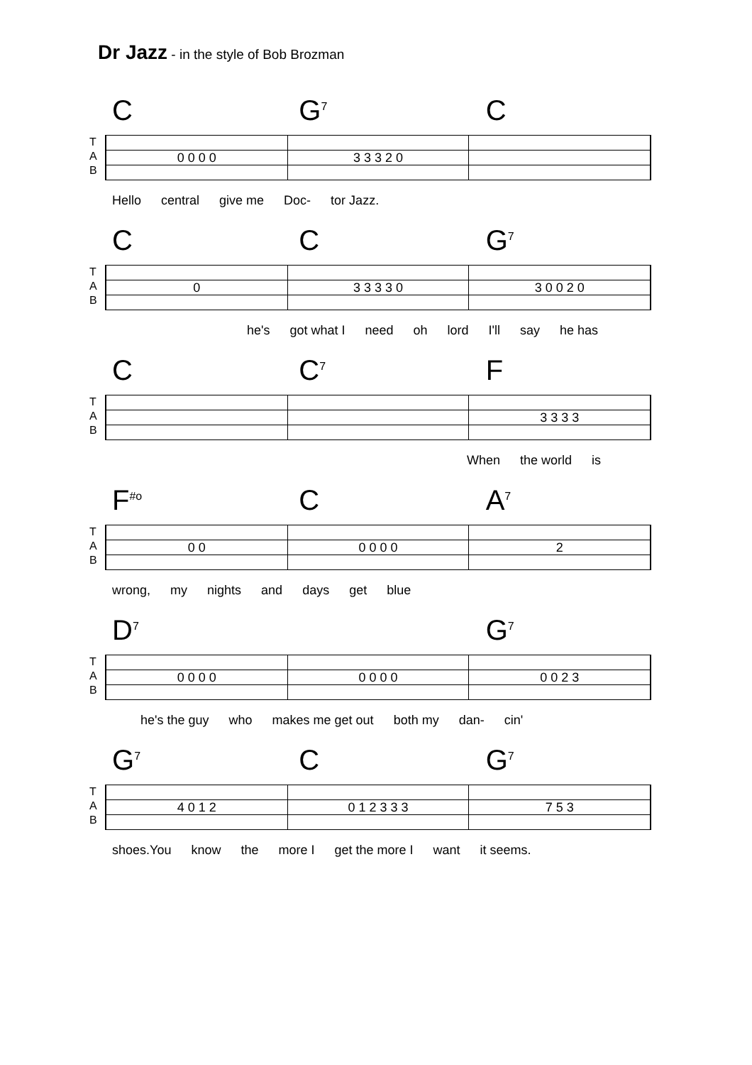Dr Jazz - in the style of Bob Brozman
C G<sup>7</sup>
C
T
A
B
0 0 0 0 3 3 3 2 0
Hello central give me Doc- tor Jazz.
C C G<sup>7</sup>
T
A
B
0 3 3 3 3 0 3 0 0 2 0
he's got what I need oh lord I'll say he has
C C<sup>7</sup>
F
T
A
B
3 3 3 3
When the world is
F<sup>#o</sup>
C A<sup>7</sup>
T
A
B
0 0 0 0 0 0 2
wrong, my nights and days get blue
D<sup>7</sup>
G<sup>7</sup>
T
A
B
0 0 0 0 0 0 0 0 0 0 2 3
he's the guy who makes me get out both my dan- cin'
G<sup>7</sup>
C G<sup>7</sup>
T
A
B
4 0 1 2 0 1 2 3 3 3 7 5 3
shoes.You know the more I get the more I want it seems.